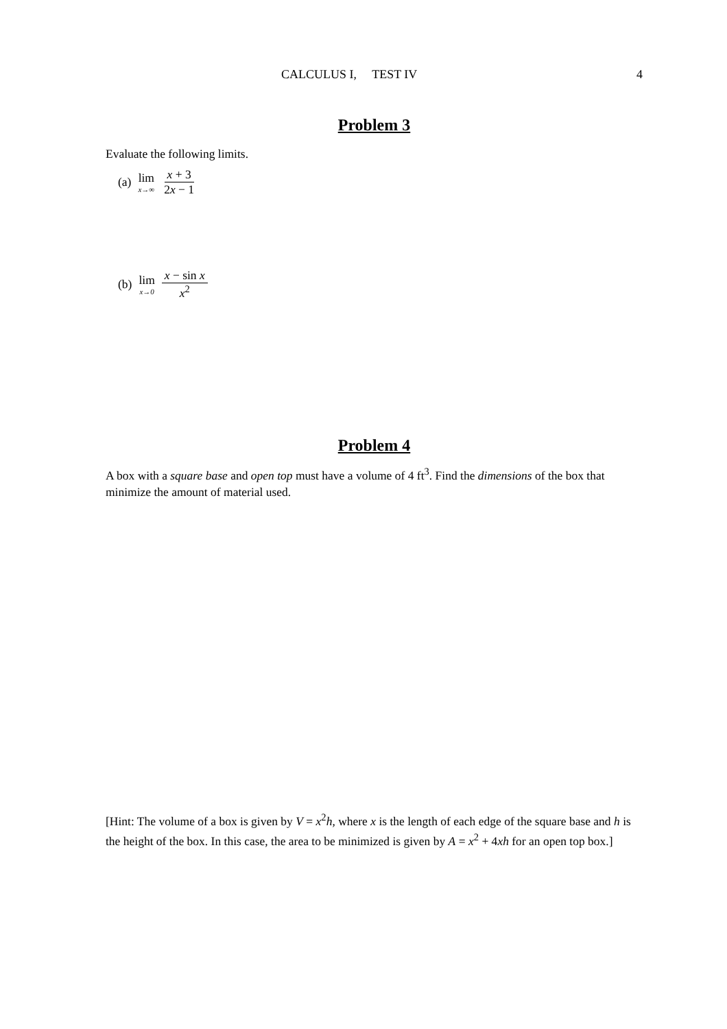CALCULUS I, TEST IV 4
Problem 3
Evaluate the following limits.
(a) lim x→∞ x + 3 2x − 1
(b) lim x→0 x − sin x x<sup>2</sup>
Problem 4
A box with a square base and open top must have a volume of 4 ft<sup>3</sup>. Find the dimensions of the box that minimize the amount of material used.
[Hint: The volume of a box is given by V = x<sup>2</sup>h, where x is the length of each edge of the square base and h is the height of the box. In this case, the area to be minimized is given by A = x<sup>2</sup> + 4xh for an open top box.]